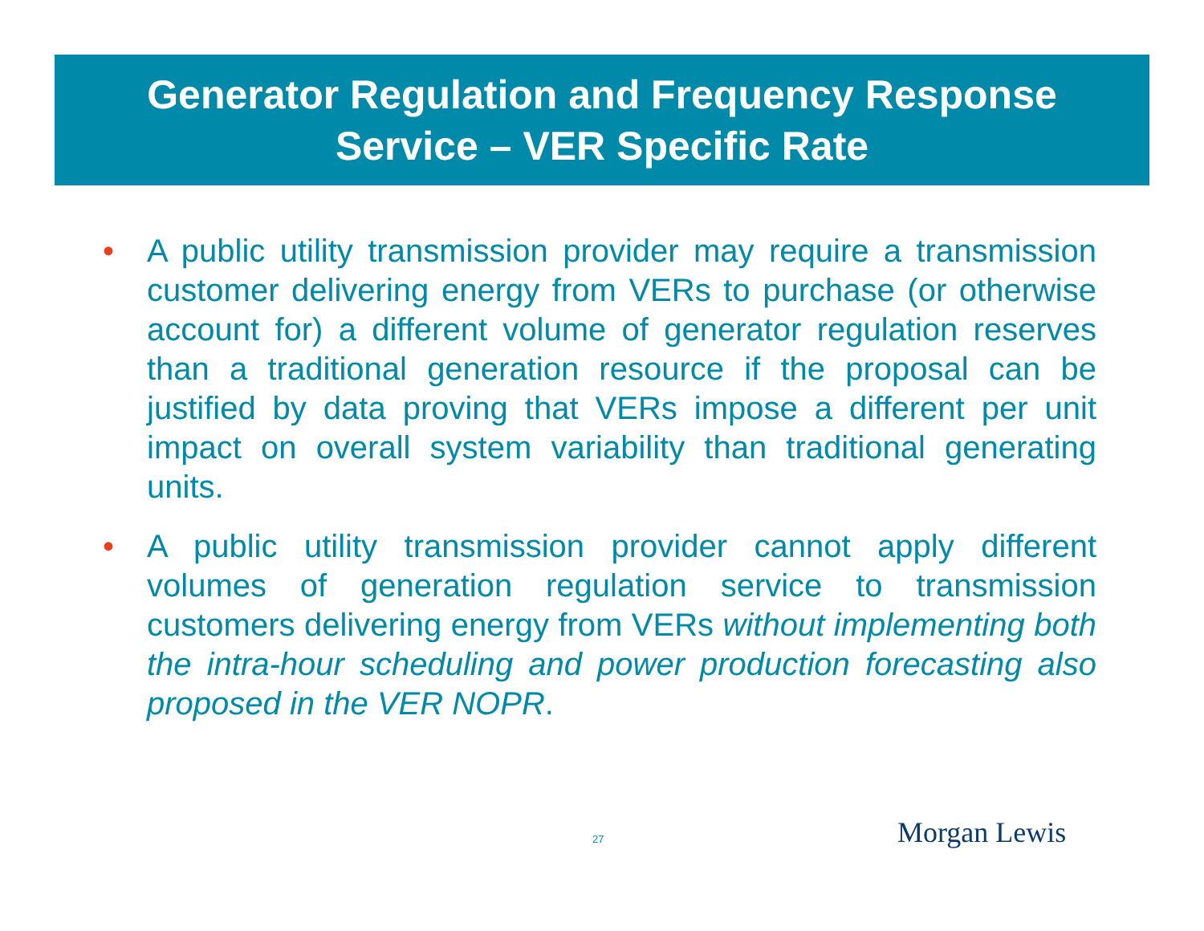Generator Regulation and Frequency Response
Service – VER Specific Rate
• A public utility transmission provider may require a transmission customer delivering energy from VERs to purchase (or otherwise account for) a different volume of generator regulation reserves than a traditional generation resource if the proposal can be justified by data proving that VERs impose a different per unit impact on overall system variability than traditional generating units.
• A public utility transmission provider cannot apply different volumes of generation regulation service to transmission customers delivering energy from VERs without implementing both the intra-hour scheduling and power production forecasting also proposed in the VER NOPR.
27 Morgan Lewis